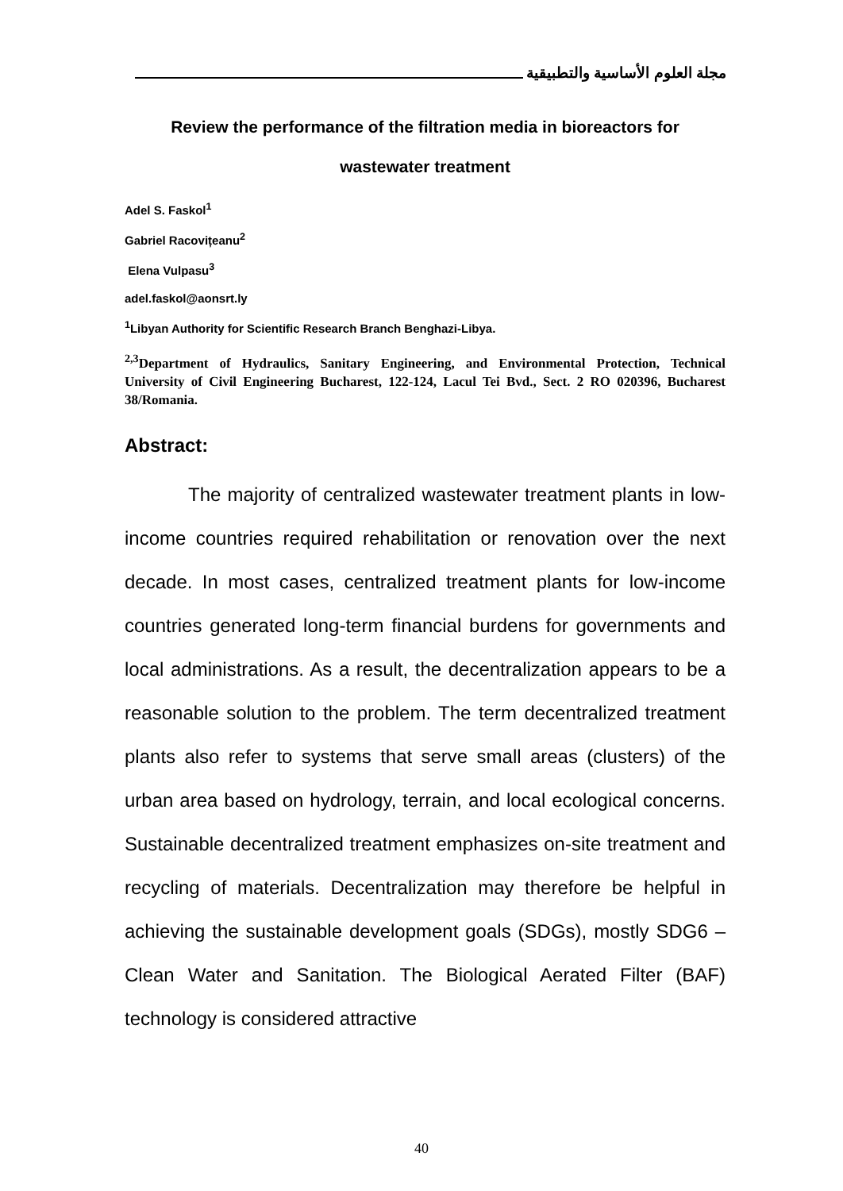مجلة العلوم الأساسية والتطبيقية
Review the performance of the filtration media in bioreactors for wastewater treatment
Adel S. Faskol<sup>1</sup>
Gabriel Racovițeanu<sup>2</sup>
Elena Vulpasu<sup>3</sup>
adel.faskol@aonsrt.ly
<sup>1</sup> Libyan Authority for Scientific Research Branch Benghazi-Libya.
<sup>2,3</sup>Department of Hydraulics, Sanitary Engineering, and Environmental Protection, Technical University of Civil Engineering Bucharest, 122-124, Lacul Tei Bvd., Sect. 2 RO 020396, Bucharest 38/Romania.
Abstract:
The majority of centralized wastewater treatment plants in low-income countries required rehabilitation or renovation over the next decade. In most cases, centralized treatment plants for low-income countries generated long-term financial burdens for governments and local administrations. As a result, the decentralization appears to be a reasonable solution to the problem. The term decentralized treatment plants also refer to systems that serve small areas (clusters) of the urban area based on hydrology, terrain, and local ecological concerns. Sustainable decentralized treatment emphasizes on-site treatment and recycling of materials. Decentralization may therefore be helpful in achieving the sustainable development goals (SDGs), mostly SDG6 – Clean Water and Sanitation. The Biological Aerated Filter (BAF) technology is considered attractive
40